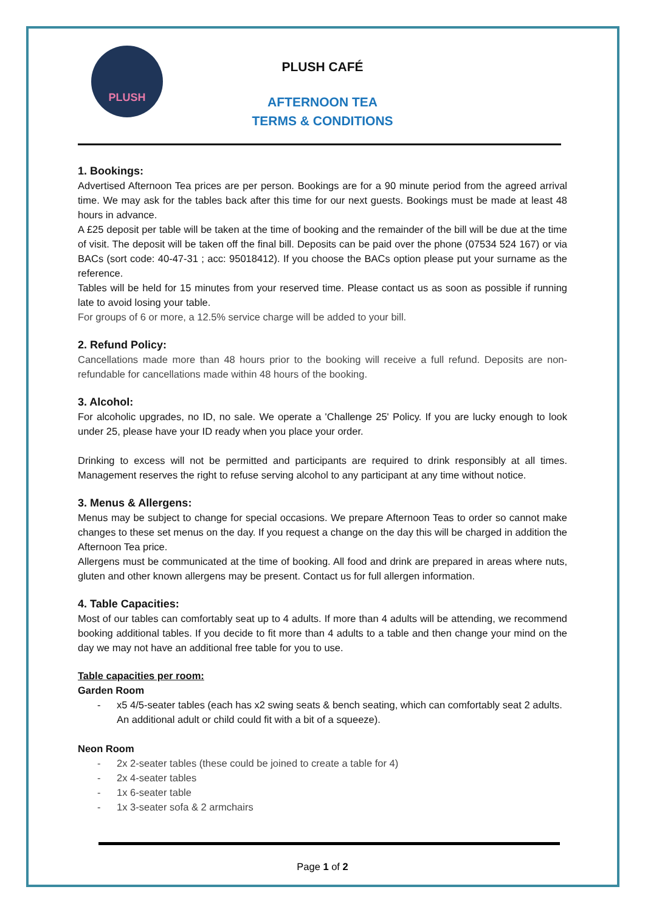PLUSH
PLUSH CAFÉ
AFTERNOON TEA
TERMS & CONDITIONS
1. Bookings:
Advertised Afternoon Tea prices are per person. Bookings are for a 90 minute period from the agreed arrival time. We may ask for the tables back after this time for our next guests. Bookings must be made at least 48 hours in advance.
A £25 deposit per table will be taken at the time of booking and the remainder of the bill will be due at the time of visit. The deposit will be taken off the final bill. Deposits can be paid over the phone (07534 524 167) or via BACs (sort code: 40-47-31 ; acc: 95018412). If you choose the BACs option please put your surname as the reference.
Tables will be held for 15 minutes from your reserved time. Please contact us as soon as possible if running late to avoid losing your table.
For groups of 6 or more, a 12.5% service charge will be added to your bill.
2. Refund Policy:
Cancellations made more than 48 hours prior to the booking will receive a full refund. Deposits are non-refundable for cancellations made within 48 hours of the booking.
3. Alcohol:
For alcoholic upgrades, no ID, no sale. We operate a 'Challenge 25' Policy. If you are lucky enough to look under 25, please have your ID ready when you place your order.
Drinking to excess will not be permitted and participants are required to drink responsibly at all times. Management reserves the right to refuse serving alcohol to any participant at any time without notice.
3. Menus & Allergens:
Menus may be subject to change for special occasions. We prepare Afternoon Teas to order so cannot make changes to these set menus on the day. If you request a change on the day this will be charged in addition the Afternoon Tea price.
Allergens must be communicated at the time of booking. All food and drink are prepared in areas where nuts, gluten and other known allergens may be present. Contact us for full allergen information.
4. Table Capacities:
Most of our tables can comfortably seat up to 4 adults. If more than 4 adults will be attending, we recommend booking additional tables. If you decide to fit more than 4 adults to a table and then change your mind on the day we may not have an additional free table for you to use.
Table capacities per room:
Garden Room
- x5 4/5-seater tables (each has x2 swing seats & bench seating, which can comfortably seat 2 adults. An additional adult or child could fit with a bit of a squeeze).
Neon Room
- 2x 2-seater tables (these could be joined to create a table for 4)
- 2x 4-seater tables
- 1x 6-seater table
- 1x 3-seater sofa & 2 armchairs
Page 1 of 2